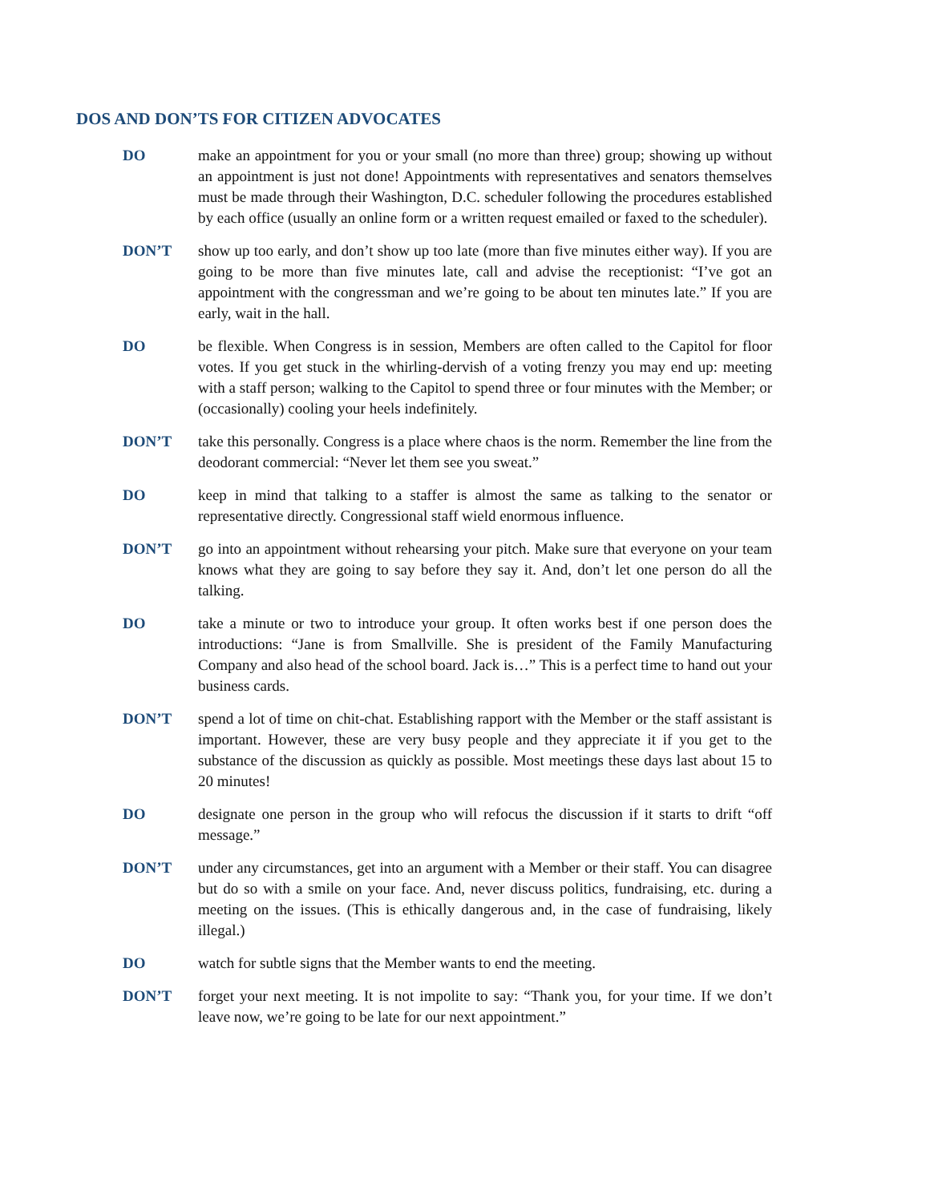DOS AND DON’TS FOR CITIZEN ADVOCATES
DO make an appointment for you or your small (no more than three) group; showing up without an appointment is just not done! Appointments with representatives and senators themselves must be made through their Washington, D.C. scheduler following the procedures established by each office (usually an online form or a written request emailed or faxed to the scheduler).
DON’T show up too early, and don’t show up too late (more than five minutes either way). If you are going to be more than five minutes late, call and advise the receptionist: “I’ve got an appointment with the congressman and we’re going to be about ten minutes late.” If you are early, wait in the hall.
DO be flexible. When Congress is in session, Members are often called to the Capitol for floor votes. If you get stuck in the whirling-dervish of a voting frenzy you may end up: meeting with a staff person; walking to the Capitol to spend three or four minutes with the Member; or (occasionally) cooling your heels indefinitely.
DON’T take this personally. Congress is a place where chaos is the norm. Remember the line from the deodorant commercial: “Never let them see you sweat.”
DO keep in mind that talking to a staffer is almost the same as talking to the senator or representative directly. Congressional staff wield enormous influence.
DON’T go into an appointment without rehearsing your pitch. Make sure that everyone on your team knows what they are going to say before they say it. And, don’t let one person do all the talking.
DO take a minute or two to introduce your group. It often works best if one person does the introductions: “Jane is from Smallville. She is president of the Family Manufacturing Company and also head of the school board. Jack is…” This is a perfect time to hand out your business cards.
DON’T spend a lot of time on chit-chat. Establishing rapport with the Member or the staff assistant is important. However, these are very busy people and they appreciate it if you get to the substance of the discussion as quickly as possible. Most meetings these days last about 15 to 20 minutes!
DO designate one person in the group who will refocus the discussion if it starts to drift “off message.”
DON’T under any circumstances, get into an argument with a Member or their staff. You can disagree but do so with a smile on your face. And, never discuss politics, fundraising, etc. during a meeting on the issues. (This is ethically dangerous and, in the case of fundraising, likely illegal.)
DO watch for subtle signs that the Member wants to end the meeting.
DON’T forget your next meeting. It is not impolite to say: “Thank you, for your time. If we don’t leave now, we’re going to be late for our next appointment.”